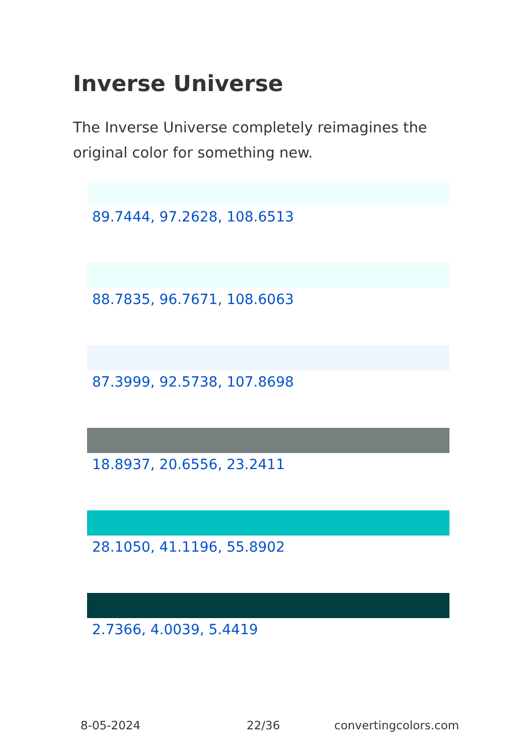Inverse Universe
The Inverse Universe completely reimagines the original color for something new.
89.7444, 97.2628, 108.6513
88.7835, 96.7671, 108.6063
87.3999, 92.5738, 107.8698
18.8937, 20.6556, 23.2411
28.1050, 41.1196, 55.8902
2.7366, 4.0039, 5.4419
8-05-2024 22/36 convertingcolors.com